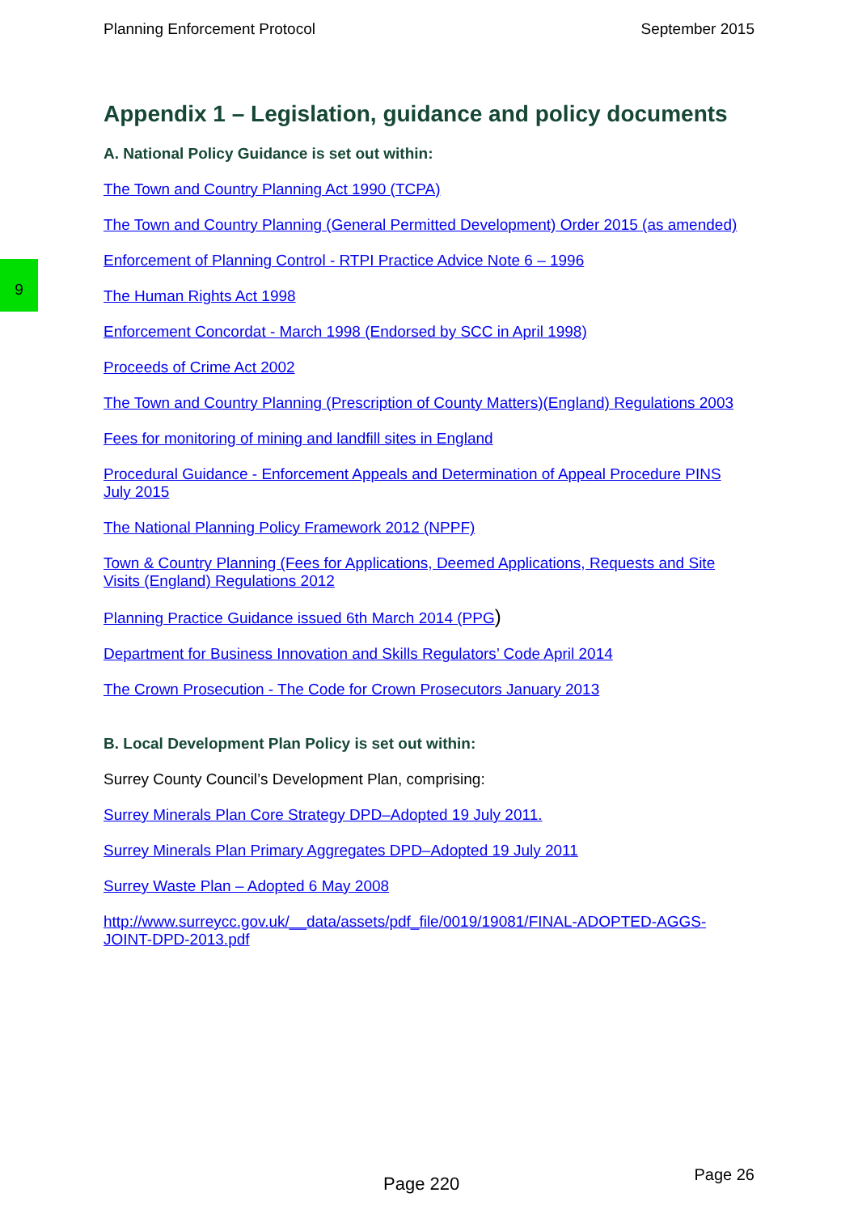Planning Enforcement Protocol September 2015
9
Appendix 1 – Legislation, guidance and policy documents
A. National Policy Guidance is set out within:
The Town and Country Planning Act 1990 (TCPA)
The Town and Country Planning (General Permitted Development) Order 2015 (as amended)
Enforcement of Planning Control - RTPI Practice Advice Note 6 – 1996
The Human Rights Act 1998
Enforcement Concordat - March 1998 (Endorsed by SCC in April 1998)
Proceeds of Crime Act 2002
The Town and Country Planning (Prescription of County Matters)(England) Regulations 2003
Fees for monitoring of mining and landfill sites in England
Procedural Guidance - Enforcement Appeals and Determination of Appeal Procedure PINS July 2015
The National Planning Policy Framework 2012 (NPPF)
Town & Country Planning (Fees for Applications, Deemed Applications, Requests and Site Visits (England) Regulations 2012
Planning Practice Guidance issued 6th March 2014 (PPG)
Department for Business Innovation and Skills Regulators’ Code April 2014
The Crown Prosecution - The Code for Crown Prosecutors January 2013
B. Local Development Plan Policy is set out within:
Surrey County Council’s Development Plan, comprising:
Surrey Minerals Plan Core Strategy DPD–Adopted 19 July 2011.
Surrey Minerals Plan Primary Aggregates DPD–Adopted 19 July 2011
Surrey Waste Plan – Adopted 6 May 2008
http://www.surreycc.gov.uk/__data/assets/pdf_file/0019/19081/FINAL-ADOPTED-AGGS-JOINT-DPD-2013.pdf
Page 220 Page 26